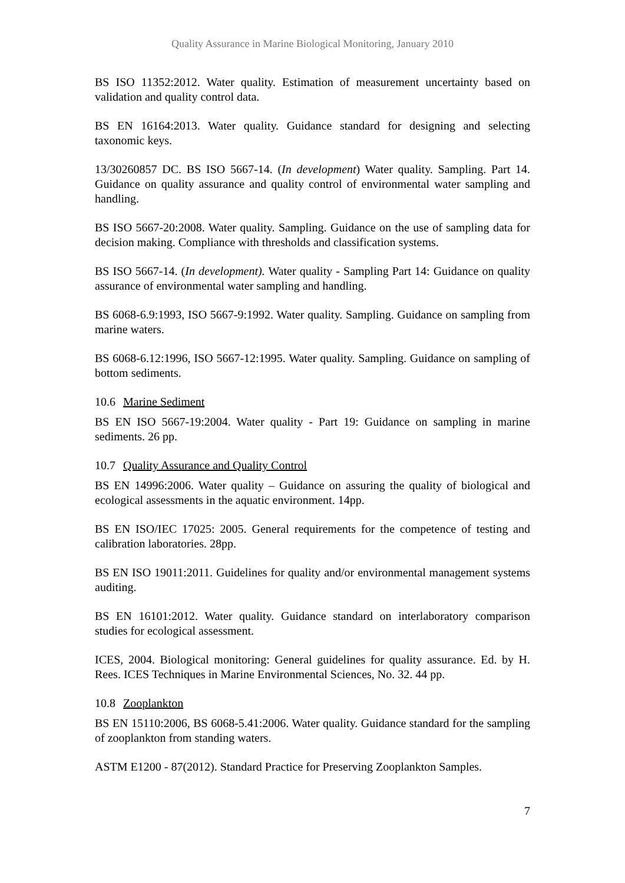Quality Assurance in Marine Biological Monitoring, January 2010
BS ISO 11352:2012. Water quality. Estimation of measurement uncertainty based on validation and quality control data.
BS EN 16164:2013. Water quality. Guidance standard for designing and selecting taxonomic keys.
13/30260857 DC. BS ISO 5667-14. (In development) Water quality. Sampling. Part 14. Guidance on quality assurance and quality control of environmental water sampling and handling.
BS ISO 5667-20:2008. Water quality. Sampling. Guidance on the use of sampling data for decision making. Compliance with thresholds and classification systems.
BS ISO 5667-14. (In development). Water quality - Sampling Part 14: Guidance on quality assurance of environmental water sampling and handling.
BS 6068-6.9:1993, ISO 5667-9:1992. Water quality. Sampling. Guidance on sampling from marine waters.
BS 6068-6.12:1996, ISO 5667-12:1995. Water quality. Sampling. Guidance on sampling of bottom sediments.
10.6 Marine Sediment
BS EN ISO 5667-19:2004. Water quality - Part 19: Guidance on sampling in marine sediments. 26 pp.
10.7 Quality Assurance and Quality Control
BS EN 14996:2006. Water quality – Guidance on assuring the quality of biological and ecological assessments in the aquatic environment. 14pp.
BS EN ISO/IEC 17025: 2005. General requirements for the competence of testing and calibration laboratories. 28pp.
BS EN ISO 19011:2011. Guidelines for quality and/or environmental management systems auditing.
BS EN 16101:2012. Water quality. Guidance standard on interlaboratory comparison studies for ecological assessment.
ICES, 2004. Biological monitoring: General guidelines for quality assurance. Ed. by H. Rees. ICES Techniques in Marine Environmental Sciences, No. 32. 44 pp.
10.8 Zooplankton
BS EN 15110:2006, BS 6068-5.41:2006. Water quality. Guidance standard for the sampling of zooplankton from standing waters.
ASTM E1200 - 87(2012). Standard Practice for Preserving Zooplankton Samples.
7